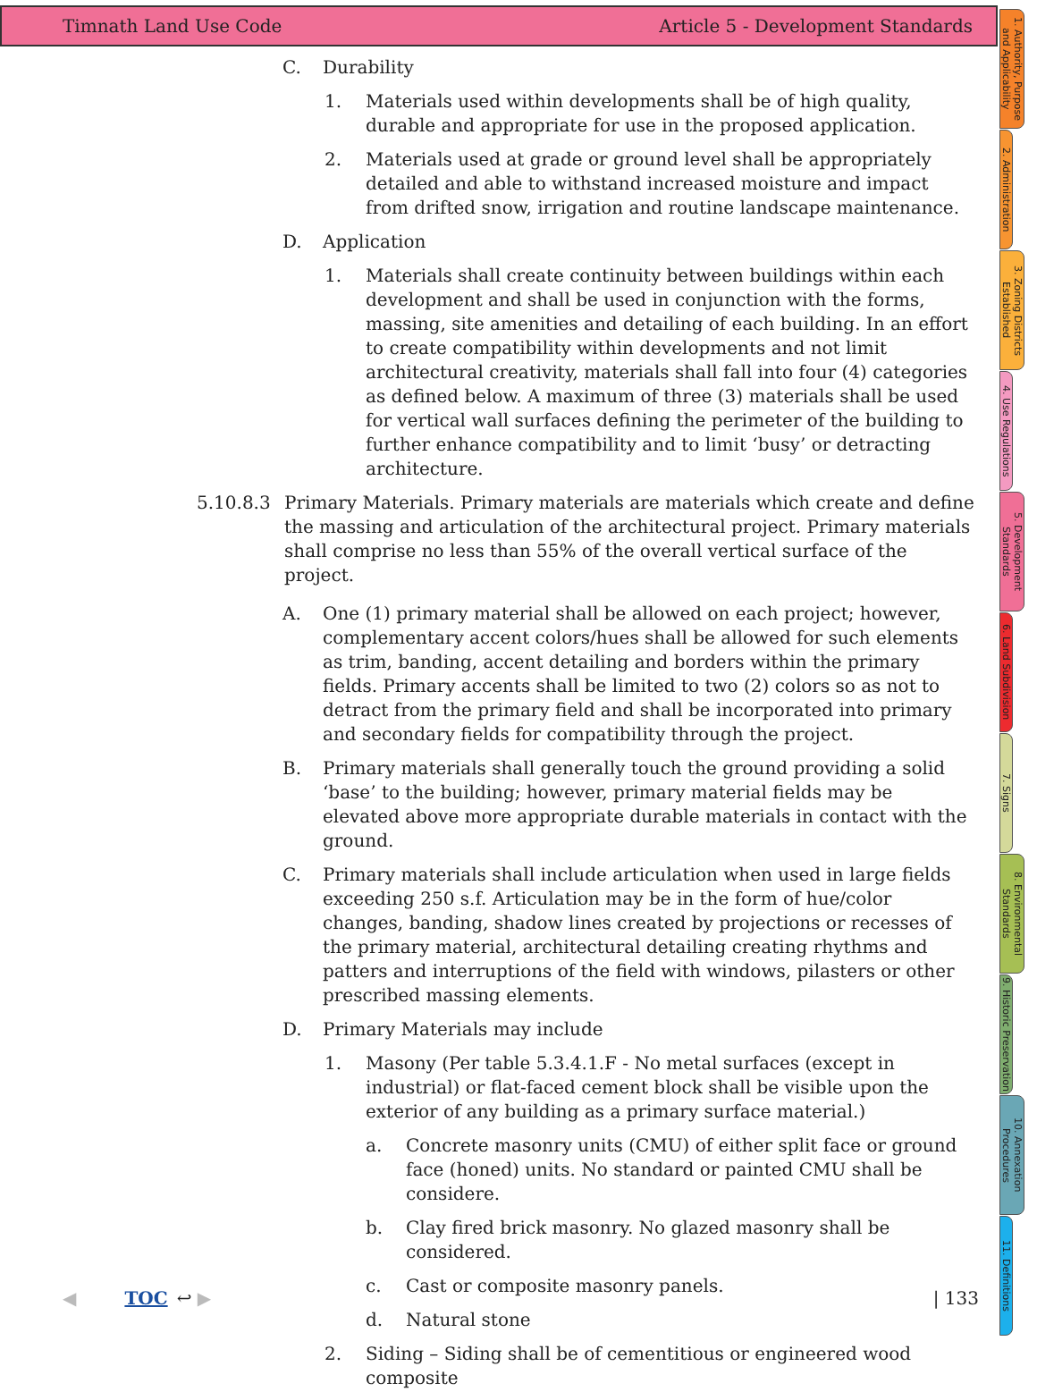Timnath Land Use Code Article 5 - Development Standards
C. Durability
1. Materials used within developments shall be of high quality, durable and appropriate for use in the proposed application.
2. Materials used at grade or ground level shall be appropriately detailed and able to withstand increased moisture and impact from drifted snow, irrigation and routine landscape maintenance.
D. Application
1. Materials shall create continuity between buildings within each development and shall be used in conjunction with the forms, massing, site amenities and detailing of each building. In an effort to create compatibility within developments and not limit architectural creativity, materials shall fall into four (4) categories as defined below. A maximum of three (3) materials shall be used for vertical wall surfaces defining the perimeter of the building to further enhance compatibility and to limit ‘busy’ or detracting architecture.
5.10.8.3 Primary Materials. Primary materials are materials which create and define the massing and articulation of the architectural project. Primary materials shall comprise no less than 55% of the overall vertical surface of the project.
A. One (1) primary material shall be allowed on each project; however, complementary accent colors/hues shall be allowed for such elements as trim, banding, accent detailing and borders within the primary fields. Primary accents shall be limited to two (2) colors so as not to detract from the primary field and shall be incorporated into primary and secondary fields for compatibility through the project.
B. Primary materials shall generally touch the ground providing a solid ‘base’ to the building; however, primary material fields may be elevated above more appropriate durable materials in contact with the ground.
C. Primary materials shall include articulation when used in large fields exceeding 250 s.f. Articulation may be in the form of hue/color changes, banding, shadow lines created by projections or recesses of the primary material, architectural detailing creating rhythms and patters and interruptions of the field with windows, pilasters or other prescribed massing elements.
D. Primary Materials may include
1. Masony (Per table 5.3.4.1.F - No metal surfaces (except in industrial) or flat-faced cement block shall be visible upon the exterior of any building as a primary surface material.)
a. Concrete masonry units (CMU) of either split face or ground face (honed) units. No standard or painted CMU shall be considere.
b. Clay fired brick masonry. No glazed masonry shall be considered.
c. Cast or composite masonry panels.
d. Natural stone
2. Siding – Siding shall be of cementitious or engineered wood composite
1. Authority, Purpose and Applicability
2. Administration
3. Zoning Districts Established
4. Use Regulations
5. Development Standards
6. Land Subdivision
7. Signs
8. Environmental Standards
9. Historic Preservation
10. Annexation Procedures
11. Definitions
◀ TOC ↩ ▶ | 133